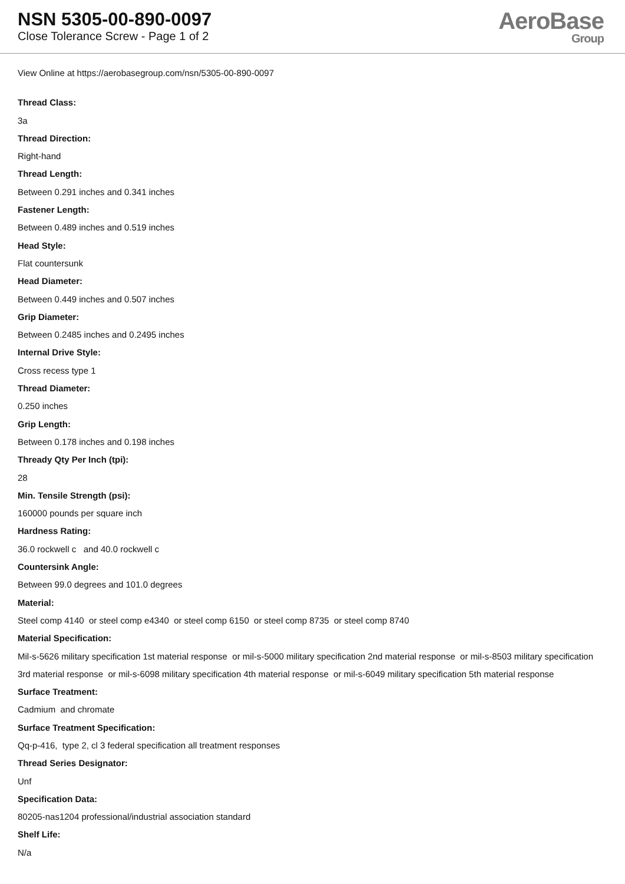NSN 5305-00-890-0097
Close Tolerance Screw - Page 1 of 2
AeroBase
Group
View Online at https://aerobasegroup.com/nsn/5305-00-890-0097
Thread Class:
3a
Thread Direction:
Right-hand
Thread Length:
Between 0.291 inches and 0.341 inches
Fastener Length:
Between 0.489 inches and 0.519 inches
Head Style:
Flat countersunk
Head Diameter:
Between 0.449 inches and 0.507 inches
Grip Diameter:
Between 0.2485 inches and 0.2495 inches
Internal Drive Style:
Cross recess type 1
Thread Diameter:
0.250 inches
Grip Length:
Between 0.178 inches and 0.198 inches
Thready Qty Per Inch (tpi):
28
Min. Tensile Strength (psi):
160000 pounds per square inch
Hardness Rating:
36.0 rockwell c and 40.0 rockwell c
Countersink Angle:
Between 99.0 degrees and 101.0 degrees
Material:
Steel comp 4140 or steel comp e4340 or steel comp 6150 or steel comp 8735 or steel comp 8740
Material Specification:
Mil-s-5626 military specification 1st material response or mil-s-5000 military specification 2nd material response or mil-s-8503 military specification 3rd material response or mil-s-6098 military specification 4th material response or mil-s-6049 military specification 5th material response
Surface Treatment:
Cadmium and chromate
Surface Treatment Specification:
Qq-p-416, type 2, cl 3 federal specification all treatment responses
Thread Series Designator:
Unf
Specification Data:
80205-nas1204 professional/industrial association standard
Shelf Life:
N/a